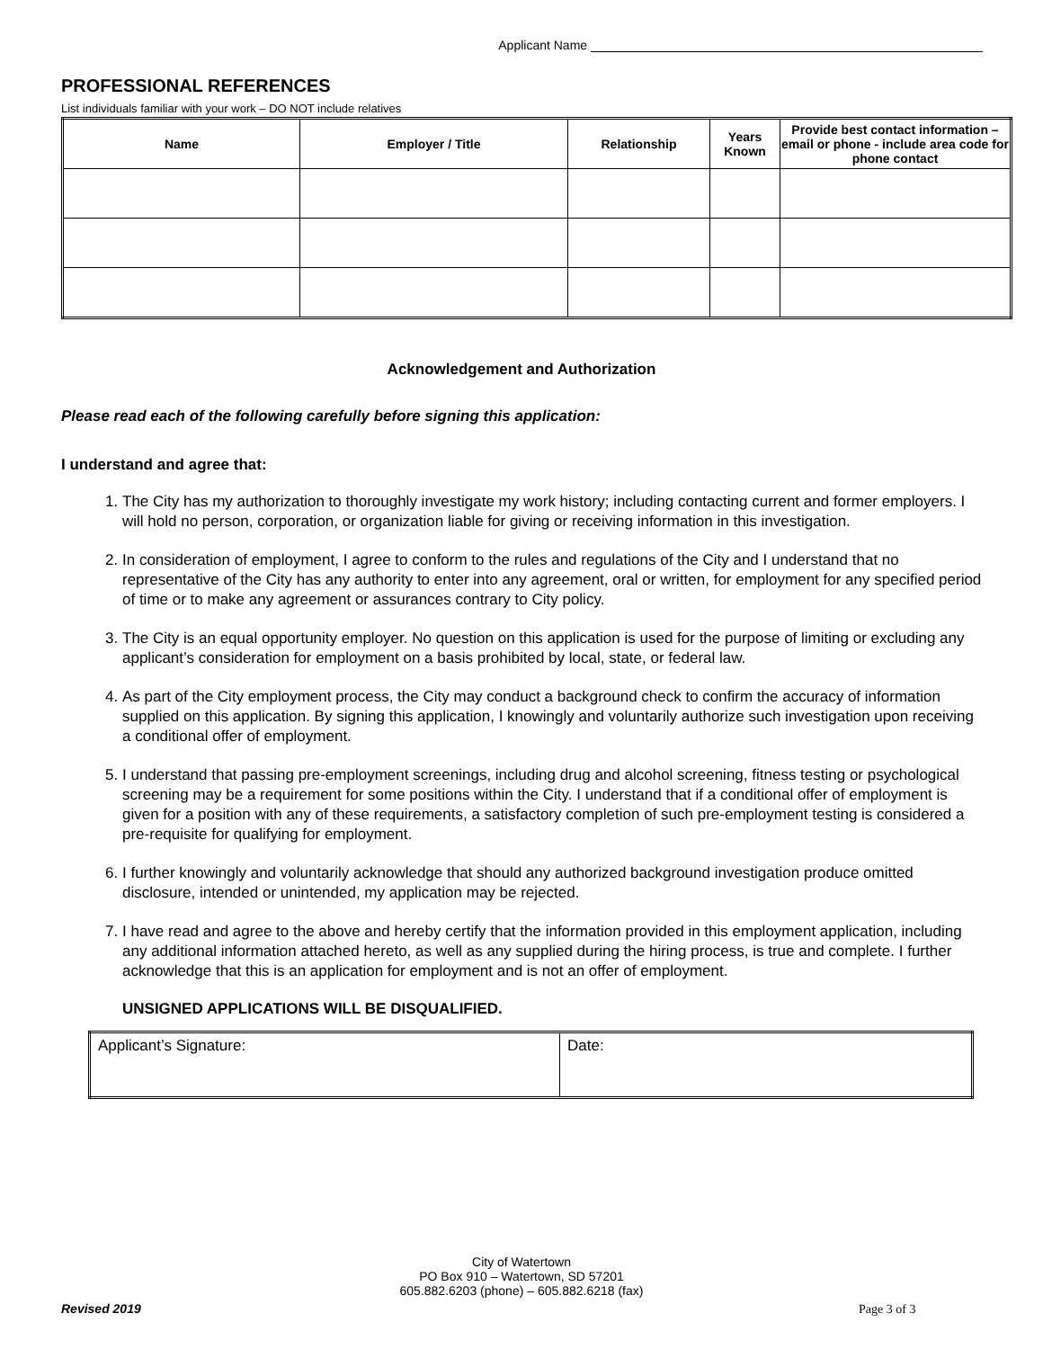Applicant Name
PROFESSIONAL REFERENCES
List individuals familiar with your work – DO NOT include relatives
| Name | Employer / Title | Relationship | Years Known | Provide best contact information – email or phone - include area code for phone contact |
| --- | --- | --- | --- | --- |
Acknowledgement and Authorization
Please read each of the following carefully before signing this application:
I understand and agree that:
1. The City has my authorization to thoroughly investigate my work history; including contacting current and former employers. I will hold no person, corporation, or organization liable for giving or receiving information in this investigation.
2. In consideration of employment, I agree to conform to the rules and regulations of the City and I understand that no representative of the City has any authority to enter into any agreement, oral or written, for employment for any specified period of time or to make any agreement or assurances contrary to City policy.
3. The City is an equal opportunity employer. No question on this application is used for the purpose of limiting or excluding any applicant’s consideration for employment on a basis prohibited by local, state, or federal law.
4. As part of the City employment process, the City may conduct a background check to confirm the accuracy of information supplied on this application. By signing this application, I knowingly and voluntarily authorize such investigation upon receiving a conditional offer of employment.
5. I understand that passing pre-employment screenings, including drug and alcohol screening, fitness testing or psychological screening may be a requirement for some positions within the City. I understand that if a conditional offer of employment is given for a position with any of these requirements, a satisfactory completion of such pre-employment testing is considered a pre-requisite for qualifying for employment.
6. I further knowingly and voluntarily acknowledge that should any authorized background investigation produce omitted disclosure, intended or unintended, my application may be rejected.
7. I have read and agree to the above and hereby certify that the information provided in this employment application, including any additional information attached hereto, as well as any supplied during the hiring process, is true and complete. I further acknowledge that this is an application for employment and is not an offer of employment.
UNSIGNED APPLICATIONS WILL BE DISQUALIFIED.
| Applicant’s Signature: | Date: |
City of Watertown
PO Box 910 – Watertown, SD 57201
605.882.6203 (phone) – 605.882.6218 (fax)
Revised 2019 Page 3 of 3